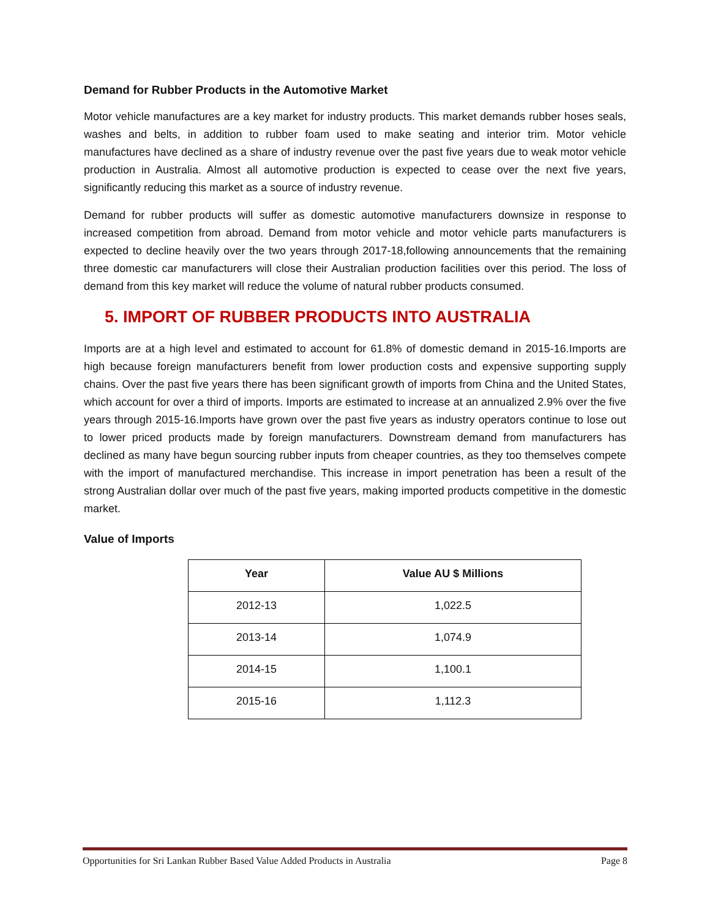Demand for Rubber Products in the Automotive Market
Motor vehicle manufactures are a key market for industry products. This market demands rubber hoses seals, washes and belts, in addition to rubber foam used to make seating and interior trim. Motor vehicle manufactures have declined as a share of industry revenue over the past five years due to weak motor vehicle production in Australia. Almost all automotive production is expected to cease over the next five years, significantly reducing this market as a source of industry revenue.
Demand for rubber products will suffer as domestic automotive manufacturers downsize in response to increased competition from abroad. Demand from motor vehicle and motor vehicle parts manufacturers is expected to decline heavily over the two years through 2017-18,following announcements that the remaining three domestic car manufacturers will close their Australian production facilities over this period. The loss of demand from this key market will reduce the volume of natural rubber products consumed.
5. IMPORT OF RUBBER PRODUCTS INTO AUSTRALIA
Imports are at a high level and estimated to account for 61.8% of domestic demand in 2015-16.Imports are high because foreign manufacturers benefit from lower production costs and expensive supporting supply chains. Over the past five years there has been significant growth of imports from China and the United States, which account for over a third of imports. Imports are estimated to increase at an annualized 2.9% over the five years through 2015-16.Imports have grown over the past five years as industry operators continue to lose out to lower priced products made by foreign manufacturers. Downstream demand from manufacturers has declined as many have begun sourcing rubber inputs from cheaper countries, as they too themselves compete with the import of manufactured merchandise. This increase in import penetration has been a result of the strong Australian dollar over much of the past five years, making imported products competitive in the domestic market.
Value of Imports
| Year | Value AU $ Millions |
| --- | --- |
| 2012-13 | 1,022.5 |
| 2013-14 | 1,074.9 |
| 2014-15 | 1,100.1 |
| 2015-16 | 1,112.3 |
Opportunities for Sri Lankan Rubber Based Value Added Products in Australia Page 8